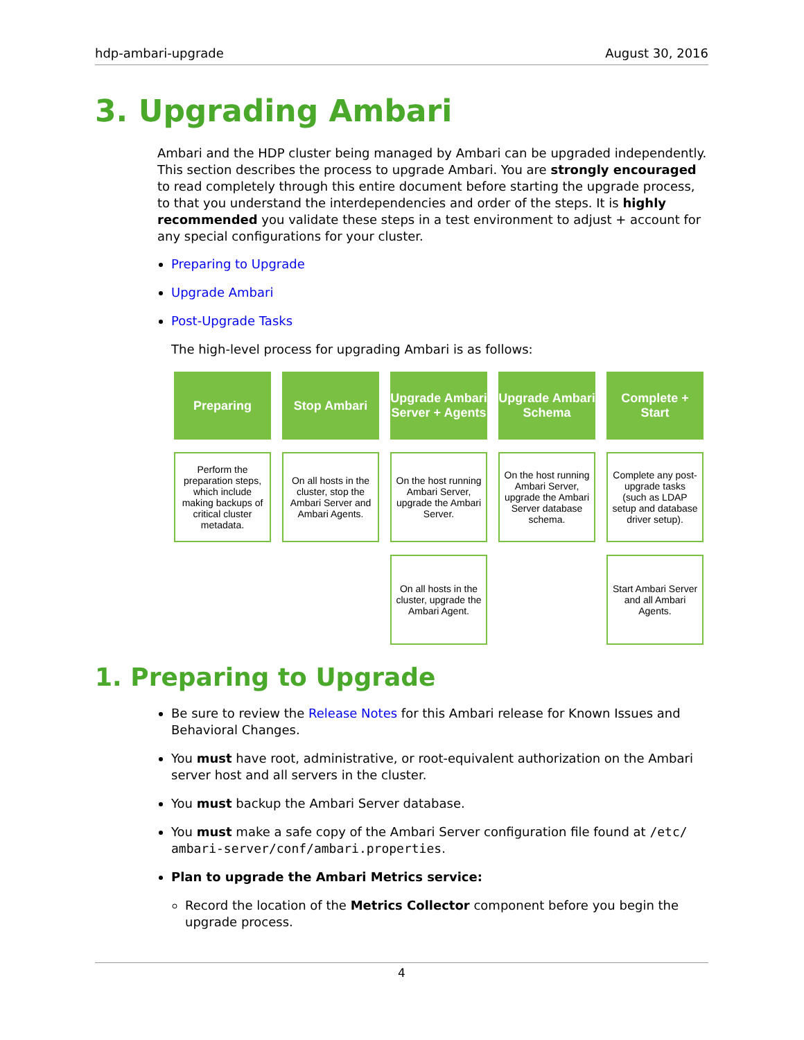hdp-ambari-upgrade August 30, 2016
3. Upgrading Ambari
Ambari and the HDP cluster being managed by Ambari can be upgraded independently. This section describes the process to upgrade Ambari. You are strongly encouraged to read completely through this entire document before starting the upgrade process, to that you understand the interdependencies and order of the steps. It is highly recommended you validate these steps in a test environment to adjust + account for any special configurations for your cluster.
Preparing to Upgrade
Upgrade Ambari
Post-Upgrade Tasks
The high-level process for upgrading Ambari is as follows:
Preparing
Stop Ambari
Upgrade Ambari Server + Agents
Upgrade Ambari Schema
Complete + Start
Perform the preparation steps, which include making backups of critical cluster metadata.
On all hosts in the cluster, stop the Ambari Server and Ambari Agents.
On the host running Ambari Server, upgrade the Ambari Server.
On the host running Ambari Server, upgrade the Ambari Server database schema.
Complete any post-upgrade tasks (such as LDAP setup and database driver setup).
On all hosts in the cluster, upgrade the Ambari Agent.
Start Ambari Server and all Ambari Agents.
1. Preparing to Upgrade
Be sure to review the Release Notes for this Ambari release for Known Issues and Behavioral Changes.
You must have root, administrative, or root-equivalent authorization on the Ambari server host and all servers in the cluster.
You must backup the Ambari Server database.
You must make a safe copy of the Ambari Server configuration file found at /etc/ ambari-server/conf/ambari.properties.
Plan to upgrade the Ambari Metrics service:
Record the location of the Metrics Collector component before you begin the upgrade process.
4